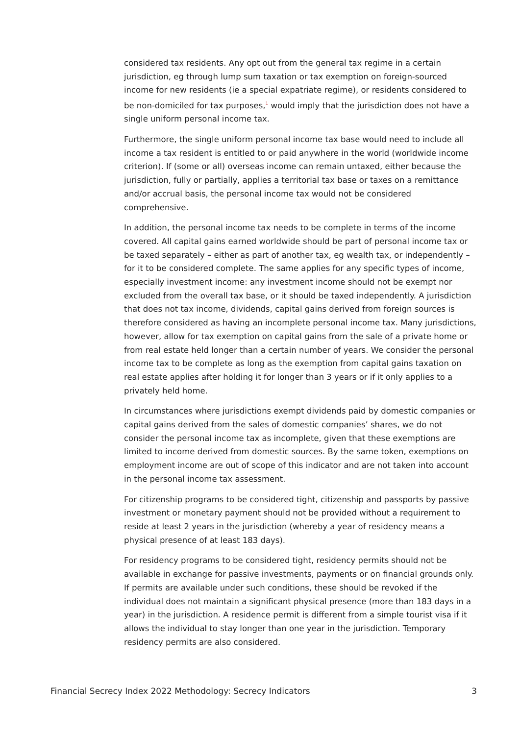considered tax residents. Any opt out from the general tax regime in a certain jurisdiction, eg through lump sum taxation or tax exemption on foreign-sourced income for new residents (ie a special expatriate regime), or residents considered to be non-domiciled for tax purposes,<sup>1</sup> would imply that the jurisdiction does not have a single uniform personal income tax.
Furthermore, the single uniform personal income tax base would need to include all income a tax resident is entitled to or paid anywhere in the world (worldwide income criterion). If (some or all) overseas income can remain untaxed, either because the jurisdiction, fully or partially, applies a territorial tax base or taxes on a remittance and/or accrual basis, the personal income tax would not be considered comprehensive.
In addition, the personal income tax needs to be complete in terms of the income covered. All capital gains earned worldwide should be part of personal income tax or be taxed separately – either as part of another tax, eg wealth tax, or independently – for it to be considered complete. The same applies for any specific types of income, especially investment income: any investment income should not be exempt nor excluded from the overall tax base, or it should be taxed independently. A jurisdiction that does not tax income, dividends, capital gains derived from foreign sources is therefore considered as having an incomplete personal income tax. Many jurisdictions, however, allow for tax exemption on capital gains from the sale of a private home or from real estate held longer than a certain number of years. We consider the personal income tax to be complete as long as the exemption from capital gains taxation on real estate applies after holding it for longer than 3 years or if it only applies to a privately held home.
In circumstances where jurisdictions exempt dividends paid by domestic companies or capital gains derived from the sales of domestic companies’ shares, we do not consider the personal income tax as incomplete, given that these exemptions are limited to income derived from domestic sources. By the same token, exemptions on employment income are out of scope of this indicator and are not taken into account in the personal income tax assessment.
For citizenship programs to be considered tight, citizenship and passports by passive investment or monetary payment should not be provided without a requirement to reside at least 2 years in the jurisdiction (whereby a year of residency means a physical presence of at least 183 days).
For residency programs to be considered tight, residency permits should not be available in exchange for passive investments, payments or on financial grounds only. If permits are available under such conditions, these should be revoked if the individual does not maintain a significant physical presence (more than 183 days in a year) in the jurisdiction. A residence permit is different from a simple tourist visa if it allows the individual to stay longer than one year in the jurisdiction. Temporary residency permits are also considered.
Financial Secrecy Index 2022 Methodology: Secrecy Indicators 3